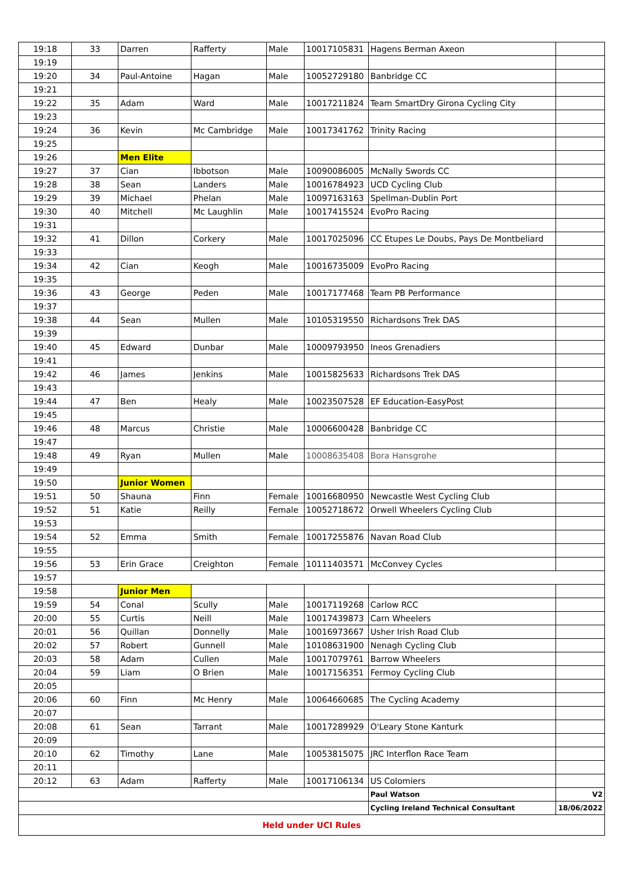| 19:18 | 33 | Darren | Rafferty | Male | 10017105831 | Hagens Berman Axeon | |
| 19:19 | | | | | | | |
| 19:20 | 34 | Paul-Antoine | Hagan | Male | 10052729180 | Banbridge CC | |
| 19:21 | | | | | | | |
| 19:22 | 35 | Adam | Ward | Male | 10017211824 | Team SmartDry Girona Cycling City | |
| 19:23 | | | | | | | |
| 19:24 | 36 | Kevin | Mc Cambridge | Male | 10017341762 | Trinity Racing | |
| 19:25 | | | | | | | |
| 19:26 | | Men Elite | | | | | |
| 19:27 | 37 | Cian | Ibbotson | Male | 10090086005 | McNally Swords CC | |
| 19:28 | 38 | Sean | Landers | Male | 10016784923 | UCD Cycling Club | |
| 19:29 | 39 | Michael | Phelan | Male | 10097163163 | Spellman-Dublin Port | |
| 19:30 | 40 | Mitchell | Mc Laughlin | Male | 10017415524 | EvoPro Racing | |
| 19:31 | | | | | | | |
| 19:32 | 41 | Dillon | Corkery | Male | 10017025096 | CC Etupes Le Doubs, Pays De Montbeliard | |
| 19:33 | | | | | | | |
| 19:34 | 42 | Cian | Keogh | Male | 10016735009 | EvoPro Racing | |
| 19:35 | | | | | | | |
| 19:36 | 43 | George | Peden | Male | 10017177468 | Team PB Performance | |
| 19:37 | | | | | | | |
| 19:38 | 44 | Sean | Mullen | Male | 10105319550 | Richardsons Trek DAS | |
| 19:39 | | | | | | | |
| 19:40 | 45 | Edward | Dunbar | Male | 10009793950 | Ineos Grenadiers | |
| 19:41 | | | | | | | |
| 19:42 | 46 | James | Jenkins | Male | 10015825633 | Richardsons Trek DAS | |
| 19:43 | | | | | | | |
| 19:44 | 47 | Ben | Healy | Male | 10023507528 | EF Education-EasyPost | |
| 19:45 | | | | | | | |
| 19:46 | 48 | Marcus | Christie | Male | 10006600428 | Banbridge CC | |
| 19:47 | | | | | | | |
| 19:48 | 49 | Ryan | Mullen | Male | 10008635408 | Bora Hansgrohe | |
| 19:49 | | | | | | | |
| 19:50 | | Junior Women | | | | | |
| 19:51 | 50 | Shauna | Finn | Female | 10016680950 | Newcastle West Cycling Club | |
| 19:52 | 51 | Katie | Reilly | Female | 10052718672 | Orwell Wheelers Cycling Club | |
| 19:53 | | | | | | | |
| 19:54 | 52 | Emma | Smith | Female | 10017255876 | Navan Road Club | |
| 19:55 | | | | | | | |
| 19:56 | 53 | Erin Grace | Creighton | Female | 10111403571 | McConvey Cycles | |
| 19:57 | | | | | | | |
| 19:58 | | Junior Men | | | | | |
| 19:59 | 54 | Conal | Scully | Male | 10017119268 | Carlow RCC | |
| 20:00 | 55 | Curtis | Neill | Male | 10017439873 | Carn Wheelers | |
| 20:01 | 56 | Quillan | Donnelly | Male | 10016973667 | Usher Irish Road Club | |
| 20:02 | 57 | Robert | Gunnell | Male | 10108631900 | Nenagh Cycling Club | |
| 20:03 | 58 | Adam | Cullen | Male | 10017079761 | Barrow Wheelers | |
| 20:04 | 59 | Liam | O Brien | Male | 10017156351 | Fermoy Cycling Club | |
| 20:05 | | | | | | | |
| 20:06 | 60 | Finn | Mc Henry | Male | 10064660685 | The Cycling Academy | |
| 20:07 | | | | | | | |
| 20:08 | 61 | Sean | Tarrant | Male | 10017289929 | O'Leary Stone Kanturk | |
| 20:09 | | | | | | | |
| 20:10 | 62 | Timothy | Lane | Male | 10053815075 | JRC Interflon Race Team | |
| 20:11 | | | | | | | |
| 20:12 | 63 | Adam | Rafferty | Male | 10017106134 | US Colomiers | |
| | | | | | | Paul Watson | V2 |
| | | | | | | Cycling Ireland Technical Consultant | 18/06/2022 |
| Held under UCI Rules | | | | | | | |